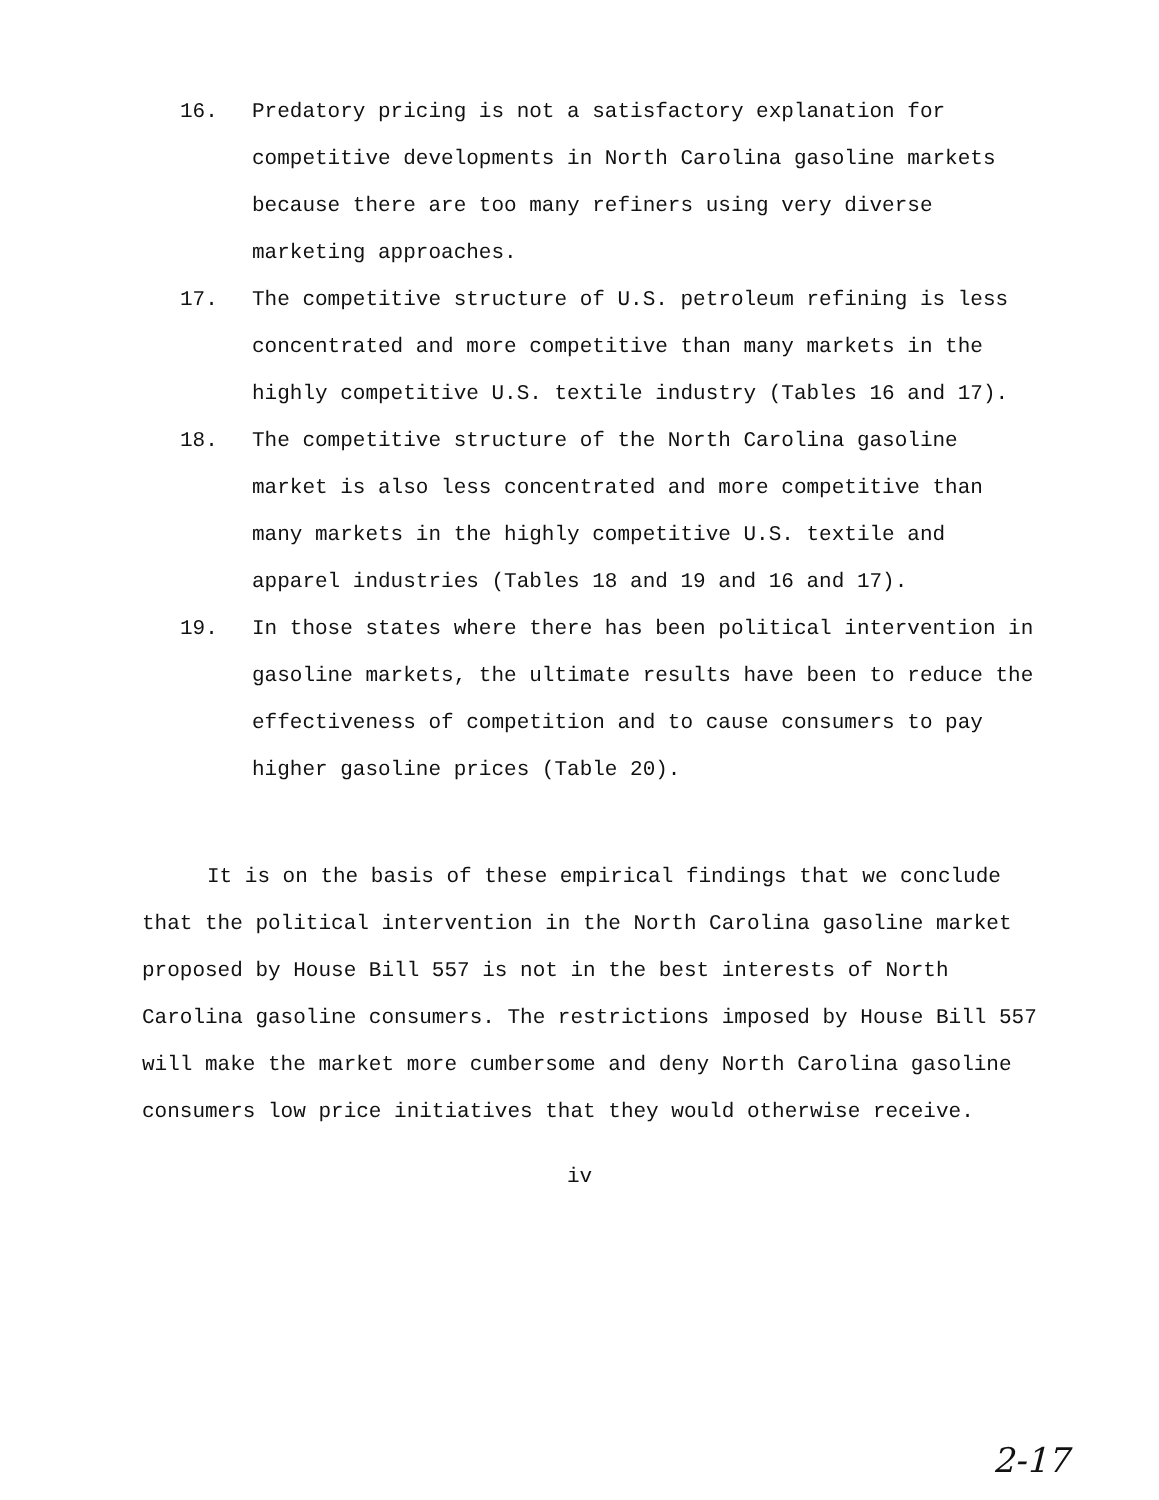16. Predatory pricing is not a satisfactory explanation for competitive developments in North Carolina gasoline markets because there are too many refiners using very diverse marketing approaches.
17. The competitive structure of U.S. petroleum refining is less concentrated and more competitive than many markets in the highly competitive U.S. textile industry (Tables 16 and 17).
18. The competitive structure of the North Carolina gasoline market is also less concentrated and more competitive than many markets in the highly competitive U.S. textile and apparel industries (Tables 18 and 19 and 16 and 17).
19. In those states where there has been political intervention in gasoline markets, the ultimate results have been to reduce the effectiveness of competition and to cause consumers to pay higher gasoline prices (Table 20).
It is on the basis of these empirical findings that we conclude that the political intervention in the North Carolina gasoline market proposed by House Bill 557 is not in the best interests of North Carolina gasoline consumers. The restrictions imposed by House Bill 557 will make the market more cumbersome and deny North Carolina gasoline consumers low price initiatives that they would otherwise receive.
iv
2-17